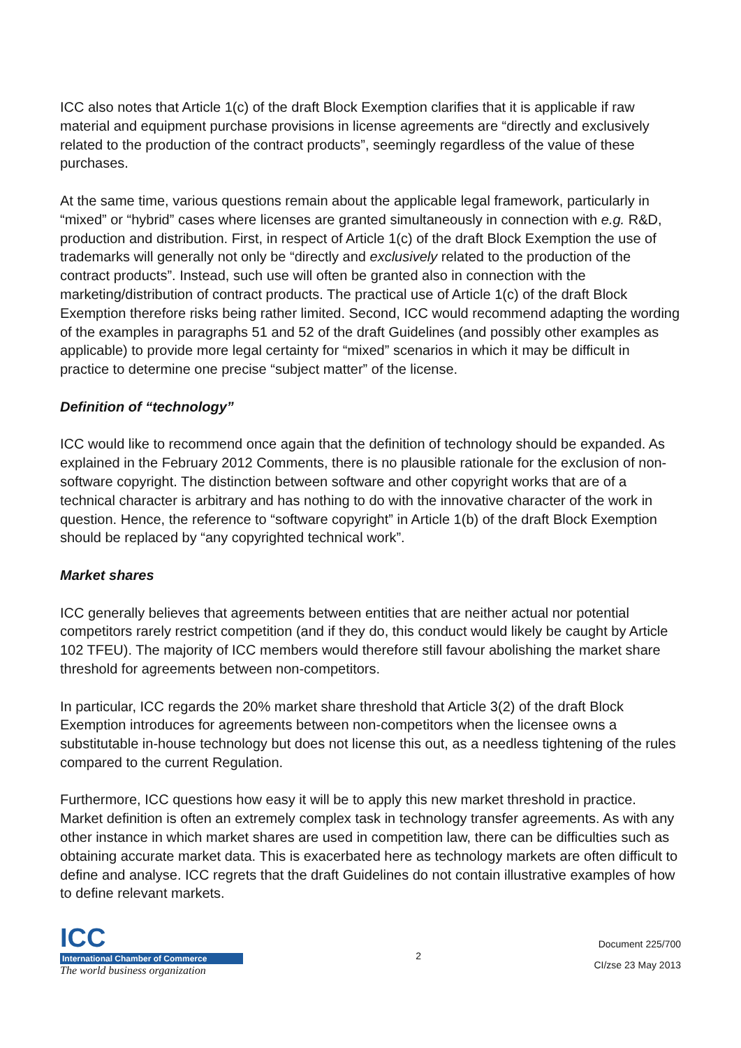ICC also notes that Article 1(c) of the draft Block Exemption clarifies that it is applicable if raw material and equipment purchase provisions in license agreements are “directly and exclusively related to the production of the contract products”, seemingly regardless of the value of these purchases.
At the same time, various questions remain about the applicable legal framework, particularly in “mixed” or “hybrid” cases where licenses are granted simultaneously in connection with e.g. R&D, production and distribution. First, in respect of Article 1(c) of the draft Block Exemption the use of trademarks will generally not only be “directly and exclusively related to the production of the contract products”. Instead, such use will often be granted also in connection with the marketing/distribution of contract products. The practical use of Article 1(c) of the draft Block Exemption therefore risks being rather limited. Second, ICC would recommend adapting the wording of the examples in paragraphs 51 and 52 of the draft Guidelines (and possibly other examples as applicable) to provide more legal certainty for “mixed” scenarios in which it may be difficult in practice to determine one precise “subject matter” of the license.
Definition of “technology”
ICC would like to recommend once again that the definition of technology should be expanded. As explained in the February 2012 Comments, there is no plausible rationale for the exclusion of non-software copyright. The distinction between software and other copyright works that are of a technical character is arbitrary and has nothing to do with the innovative character of the work in question. Hence, the reference to “software copyright” in Article 1(b) of the draft Block Exemption should be replaced by “any copyrighted technical work”.
Market shares
ICC generally believes that agreements between entities that are neither actual nor potential competitors rarely restrict competition (and if they do, this conduct would likely be caught by Article 102 TFEU). The majority of ICC members would therefore still favour abolishing the market share threshold for agreements between non-competitors.
In particular, ICC regards the 20% market share threshold that Article 3(2) of the draft Block Exemption introduces for agreements between non-competitors when the licensee owns a substitutable in-house technology but does not license this out, as a needless tightening of the rules compared to the current Regulation.
Furthermore, ICC questions how easy it will be to apply this new market threshold in practice. Market definition is often an extremely complex task in technology transfer agreements. As with any other instance in which market shares are used in competition law, there can be difficulties such as obtaining accurate market data. This is exacerbated here as technology markets are often difficult to define and analyse. ICC regrets that the draft Guidelines do not contain illustrative examples of how to define relevant markets.
ICC
International Chamber of Commerce
The world business organization
2
Document 225/700
CI/zse 23 May 2013